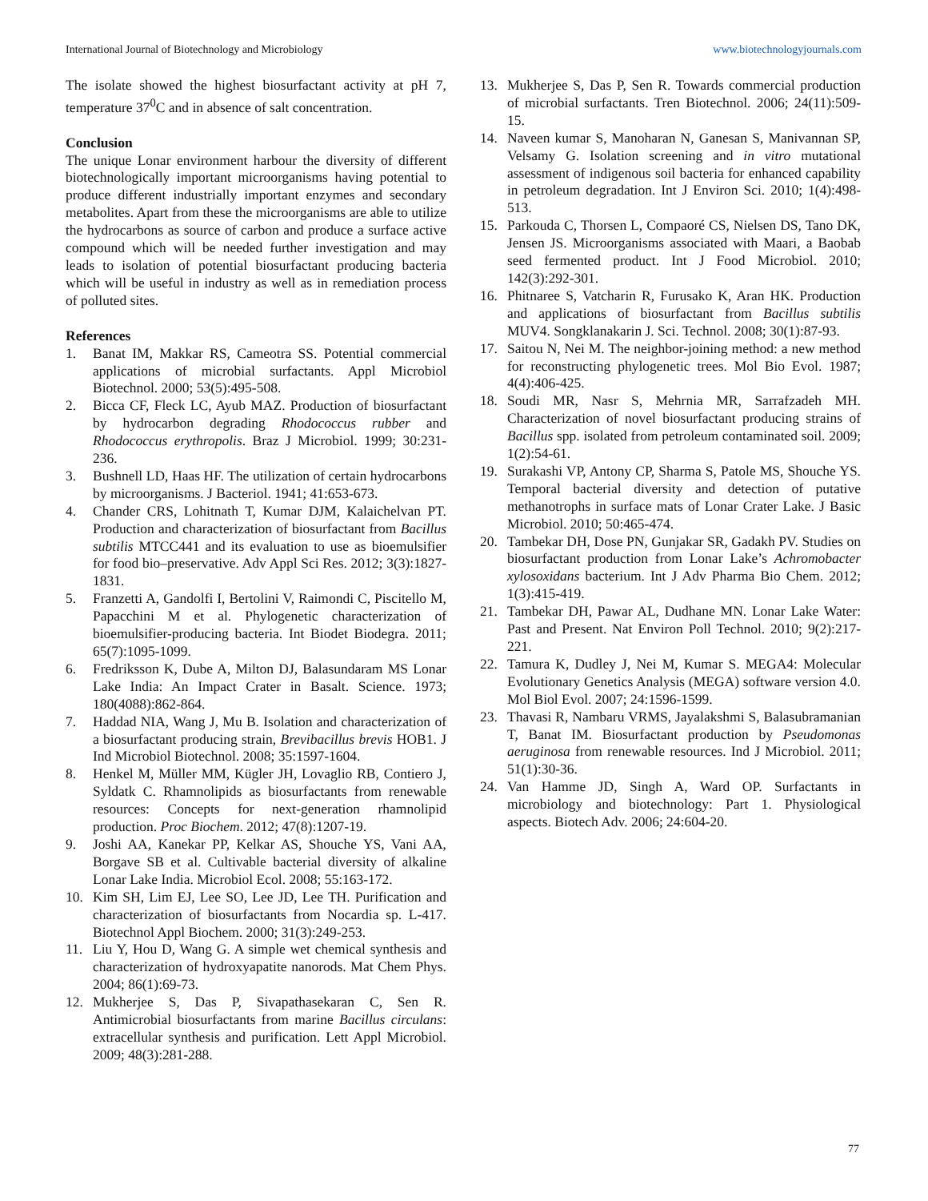International Journal of Biotechnology and Microbiology www.biotechnologyjournals.com
The isolate showed the highest biosurfactant activity at pH 7, temperature 37<sup>0</sup>C and in absence of salt concentration.
Conclusion
The unique Lonar environment harbour the diversity of different biotechnologically important microorganisms having potential to produce different industrially important enzymes and secondary metabolites. Apart from these the microorganisms are able to utilize the hydrocarbons as source of carbon and produce a surface active compound which will be needed further investigation and may leads to isolation of potential biosurfactant producing bacteria which will be useful in industry as well as in remediation process of polluted sites.
References
1. Banat IM, Makkar RS, Cameotra SS. Potential commercial applications of microbial surfactants. Appl Microbiol Biotechnol. 2000; 53(5):495-508.
2. Bicca CF, Fleck LC, Ayub MAZ. Production of biosurfactant by hydrocarbon degrading Rhodococcus rubber and Rhodococcus erythropolis. Braz J Microbiol. 1999; 30:231-236.
3. Bushnell LD, Haas HF. The utilization of certain hydrocarbons by microorganisms. J Bacteriol. 1941; 41:653-673.
4. Chander CRS, Lohitnath T, Kumar DJM, Kalaichelvan PT. Production and characterization of biosurfactant from Bacillus subtilis MTCC441 and its evaluation to use as bioemulsifier for food bio–preservative. Adv Appl Sci Res. 2012; 3(3):1827-1831.
5. Franzetti A, Gandolfi I, Bertolini V, Raimondi C, Piscitello M, Papacchini M et al. Phylogenetic characterization of bioemulsifier-producing bacteria. Int Biodet Biodegra. 2011; 65(7):1095-1099.
6. Fredriksson K, Dube A, Milton DJ, Balasundaram MS Lonar Lake India: An Impact Crater in Basalt. Science. 1973; 180(4088):862-864.
7. Haddad NIA, Wang J, Mu B. Isolation and characterization of a biosurfactant producing strain, Brevibacillus brevis HOB1. J Ind Microbiol Biotechnol. 2008; 35:1597-1604.
8. Henkel M, Müller MM, Kügler JH, Lovaglio RB, Contiero J, Syldatk C. Rhamnolipids as biosurfactants from renewable resources: Concepts for next-generation rhamnolipid production. Proc Biochem. 2012; 47(8):1207-19.
9. Joshi AA, Kanekar PP, Kelkar AS, Shouche YS, Vani AA, Borgave SB et al. Cultivable bacterial diversity of alkaline Lonar Lake India. Microbiol Ecol. 2008; 55:163-172.
10. Kim SH, Lim EJ, Lee SO, Lee JD, Lee TH. Purification and characterization of biosurfactants from Nocardia sp. L-417. Biotechnol Appl Biochem. 2000; 31(3):249-253.
11. Liu Y, Hou D, Wang G. A simple wet chemical synthesis and characterization of hydroxyapatite nanorods. Mat Chem Phys. 2004; 86(1):69-73.
12. Mukherjee S, Das P, Sivapathasekaran C, Sen R. Antimicrobial biosurfactants from marine Bacillus circulans: extracellular synthesis and purification. Lett Appl Microbiol. 2009; 48(3):281-288.
13. Mukherjee S, Das P, Sen R. Towards commercial production of microbial surfactants. Tren Biotechnol. 2006; 24(11):509-15.
14. Naveen kumar S, Manoharan N, Ganesan S, Manivannan SP, Velsamy G. Isolation screening and in vitro mutational assessment of indigenous soil bacteria for enhanced capability in petroleum degradation. Int J Environ Sci. 2010; 1(4):498-513.
15. Parkouda C, Thorsen L, Compaoré CS, Nielsen DS, Tano DK, Jensen JS. Microorganisms associated with Maari, a Baobab seed fermented product. Int J Food Microbiol. 2010; 142(3):292-301.
16. Phitnaree S, Vatcharin R, Furusako K, Aran HK. Production and applications of biosurfactant from Bacillus subtilis MUV4. Songklanakarin J. Sci. Technol. 2008; 30(1):87-93.
17. Saitou N, Nei M. The neighbor-joining method: a new method for reconstructing phylogenetic trees. Mol Bio Evol. 1987; 4(4):406-425.
18. Soudi MR, Nasr S, Mehrnia MR, Sarrafzadeh MH. Characterization of novel biosurfactant producing strains of Bacillus spp. isolated from petroleum contaminated soil. 2009; 1(2):54-61.
19. Surakashi VP, Antony CP, Sharma S, Patole MS, Shouche YS. Temporal bacterial diversity and detection of putative methanotrophs in surface mats of Lonar Crater Lake. J Basic Microbiol. 2010; 50:465-474.
20. Tambekar DH, Dose PN, Gunjakar SR, Gadakh PV. Studies on biosurfactant production from Lonar Lake’s Achromobacter xylosoxidans bacterium. Int J Adv Pharma Bio Chem. 2012; 1(3):415-419.
21. Tambekar DH, Pawar AL, Dudhane MN. Lonar Lake Water: Past and Present. Nat Environ Poll Technol. 2010; 9(2):217-221.
22. Tamura K, Dudley J, Nei M, Kumar S. MEGA4: Molecular Evolutionary Genetics Analysis (MEGA) software version 4.0. Mol Biol Evol. 2007; 24:1596-1599.
23. Thavasi R, Nambaru VRMS, Jayalakshmi S, Balasubramanian T, Banat IM. Biosurfactant production by Pseudomonas aeruginosa from renewable resources. Ind J Microbiol. 2011; 51(1):30-36.
24. Van Hamme JD, Singh A, Ward OP. Surfactants in microbiology and biotechnology: Part 1. Physiological aspects. Biotech Adv. 2006; 24:604-20.
77